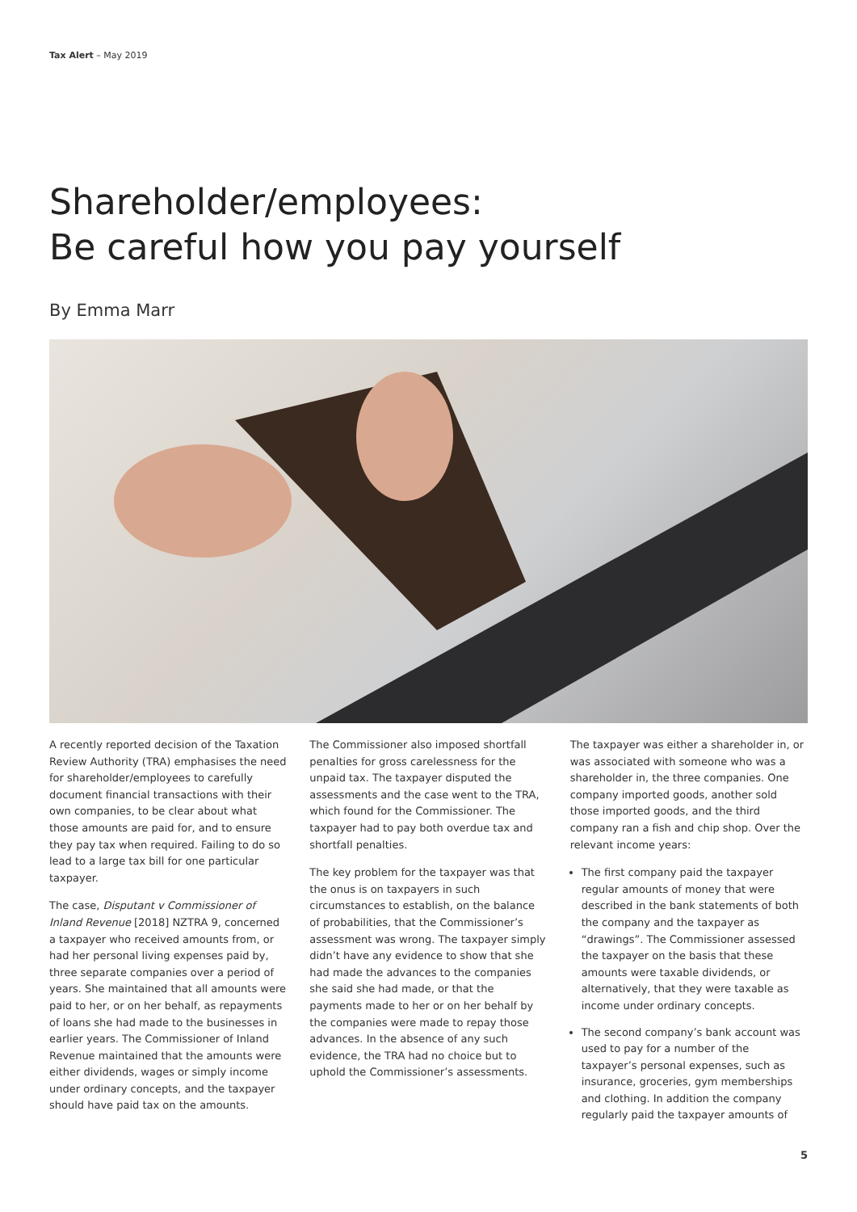Tax Alert – May 2019
Shareholder/employees:
Be careful how you pay yourself
By Emma Marr
A recently reported decision of the Taxation Review Authority (TRA) emphasises the need for shareholder/employees to carefully document financial transactions with their own companies, to be clear about what those amounts are paid for, and to ensure they pay tax when required. Failing to do so lead to a large tax bill for one particular taxpayer.
The case, Disputant v Commissioner of Inland Revenue [2018] NZTRA 9, concerned a taxpayer who received amounts from, or had her personal living expenses paid by, three separate companies over a period of years. She maintained that all amounts were paid to her, or on her behalf, as repayments of loans she had made to the businesses in earlier years. The Commissioner of Inland Revenue maintained that the amounts were either dividends, wages or simply income under ordinary concepts, and the taxpayer should have paid tax on the amounts.
The Commissioner also imposed shortfall penalties for gross carelessness for the unpaid tax. The taxpayer disputed the assessments and the case went to the TRA, which found for the Commissioner. The taxpayer had to pay both overdue tax and shortfall penalties.
The key problem for the taxpayer was that the onus is on taxpayers in such circumstances to establish, on the balance of probabilities, that the Commissioner’s assessment was wrong. The taxpayer simply didn’t have any evidence to show that she had made the advances to the companies she said she had made, or that the payments made to her or on her behalf by the companies were made to repay those advances. In the absence of any such evidence, the TRA had no choice but to uphold the Commissioner’s assessments.
The taxpayer was either a shareholder in, or was associated with someone who was a shareholder in, the three companies. One company imported goods, another sold those imported goods, and the third company ran a fish and chip shop. Over the relevant income years:
The first company paid the taxpayer regular amounts of money that were described in the bank statements of both the company and the taxpayer as “drawings”. The Commissioner assessed the taxpayer on the basis that these amounts were taxable dividends, or alternatively, that they were taxable as income under ordinary concepts.
The second company’s bank account was used to pay for a number of the taxpayer’s personal expenses, such as insurance, groceries, gym memberships and clothing. In addition the company regularly paid the taxpayer amounts of
5